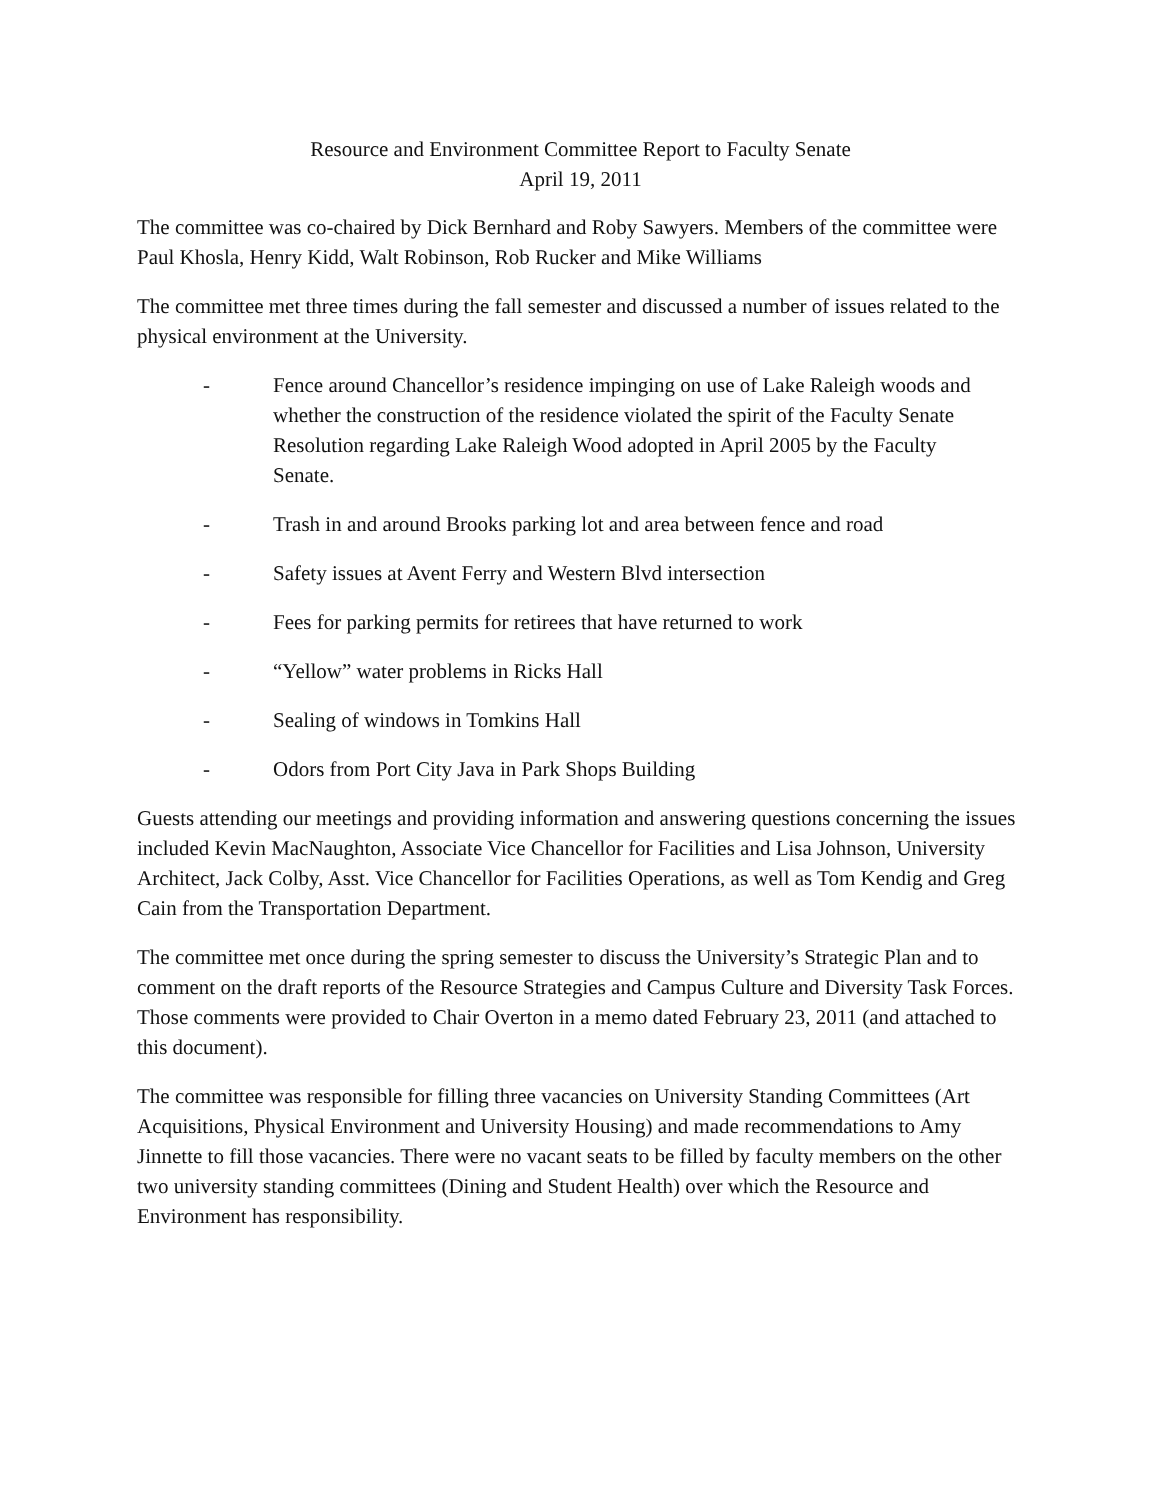Resource and Environment Committee Report to Faculty Senate
April 19, 2011
The committee was co-chaired by Dick Bernhard and Roby Sawyers. Members of the committee were Paul Khosla, Henry Kidd, Walt Robinson, Rob Rucker and Mike Williams
The committee met three times during the fall semester and discussed a number of issues related to the physical environment at the University.
- Fence around Chancellor’s residence impinging on use of Lake Raleigh woods and whether the construction of the residence violated the spirit of the Faculty Senate Resolution regarding Lake Raleigh Wood adopted in April 2005 by the Faculty Senate.
- Trash in and around Brooks parking lot and area between fence and road
- Safety issues at Avent Ferry and Western Blvd intersection
- Fees for parking permits for retirees that have returned to work
- “Yellow” water problems in Ricks Hall
- Sealing of windows in Tomkins Hall
- Odors from Port City Java in Park Shops Building
Guests attending our meetings and providing information and answering questions concerning the issues included Kevin MacNaughton, Associate Vice Chancellor for Facilities and Lisa Johnson, University Architect, Jack Colby, Asst. Vice Chancellor for Facilities Operations, as well as Tom Kendig and Greg Cain from the Transportation Department.
The committee met once during the spring semester to discuss the University’s Strategic Plan and to comment on the draft reports of the Resource Strategies and Campus Culture and Diversity Task Forces. Those comments were provided to Chair Overton in a memo dated February 23, 2011 (and attached to this document).
The committee was responsible for filling three vacancies on University Standing Committees (Art Acquisitions, Physical Environment and University Housing) and made recommendations to Amy Jinnette to fill those vacancies. There were no vacant seats to be filled by faculty members on the other two university standing committees (Dining and Student Health) over which the Resource and Environment has responsibility.